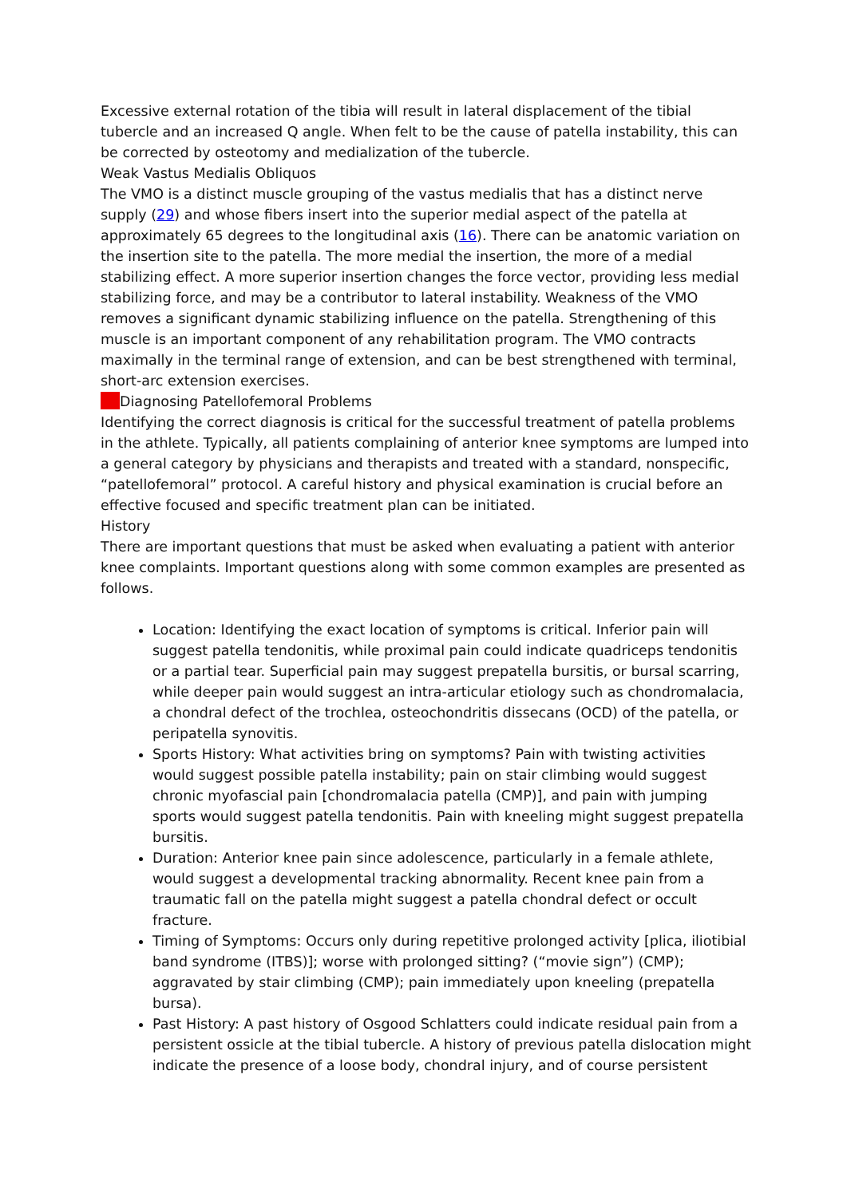Excessive external rotation of the tibia will result in lateral displacement of the tibial tubercle and an increased Q angle. When felt to be the cause of patella instability, this can be corrected by osteotomy and medialization of the tubercle.
Weak Vastus Medialis Obliquos
The VMO is a distinct muscle grouping of the vastus medialis that has a distinct nerve supply (29) and whose fibers insert into the superior medial aspect of the patella at approximately 65 degrees to the longitudinal axis (16). There can be anatomic variation on the insertion site to the patella. The more medial the insertion, the more of a medial stabilizing effect. A more superior insertion changes the force vector, providing less medial stabilizing force, and may be a contributor to lateral instability. Weakness of the VMO removes a significant dynamic stabilizing influence on the patella. Strengthening of this muscle is an important component of any rehabilitation program. The VMO contracts maximally in the terminal range of extension, and can be best strengthened with terminal, short-arc extension exercises.
Diagnosing Patellofemoral Problems
Identifying the correct diagnosis is critical for the successful treatment of patella problems in the athlete. Typically, all patients complaining of anterior knee symptoms are lumped into a general category by physicians and therapists and treated with a standard, nonspecific, “patellofemoral” protocol. A careful history and physical examination is crucial before an effective focused and specific treatment plan can be initiated.
History
There are important questions that must be asked when evaluating a patient with anterior knee complaints. Important questions along with some common examples are presented as follows.
Location: Identifying the exact location of symptoms is critical. Inferior pain will suggest patella tendonitis, while proximal pain could indicate quadriceps tendonitis or a partial tear. Superficial pain may suggest prepatella bursitis, or bursal scarring, while deeper pain would suggest an intra-articular etiology such as chondromalacia, a chondral defect of the trochlea, osteochondritis dissecans (OCD) of the patella, or peripatella synovitis.
Sports History: What activities bring on symptoms? Pain with twisting activities would suggest possible patella instability; pain on stair climbing would suggest chronic myofascial pain [chondromalacia patella (CMP)], and pain with jumping sports would suggest patella tendonitis. Pain with kneeling might suggest prepatella bursitis.
Duration: Anterior knee pain since adolescence, particularly in a female athlete, would suggest a developmental tracking abnormality. Recent knee pain from a traumatic fall on the patella might suggest a patella chondral defect or occult fracture.
Timing of Symptoms: Occurs only during repetitive prolonged activity [plica, iliotibial band syndrome (ITBS)]; worse with prolonged sitting? (“movie sign”) (CMP); aggravated by stair climbing (CMP); pain immediately upon kneeling (prepatella bursa).
Past History: A past history of Osgood Schlatters could indicate residual pain from a persistent ossicle at the tibial tubercle. A history of previous patella dislocation might indicate the presence of a loose body, chondral injury, and of course persistent